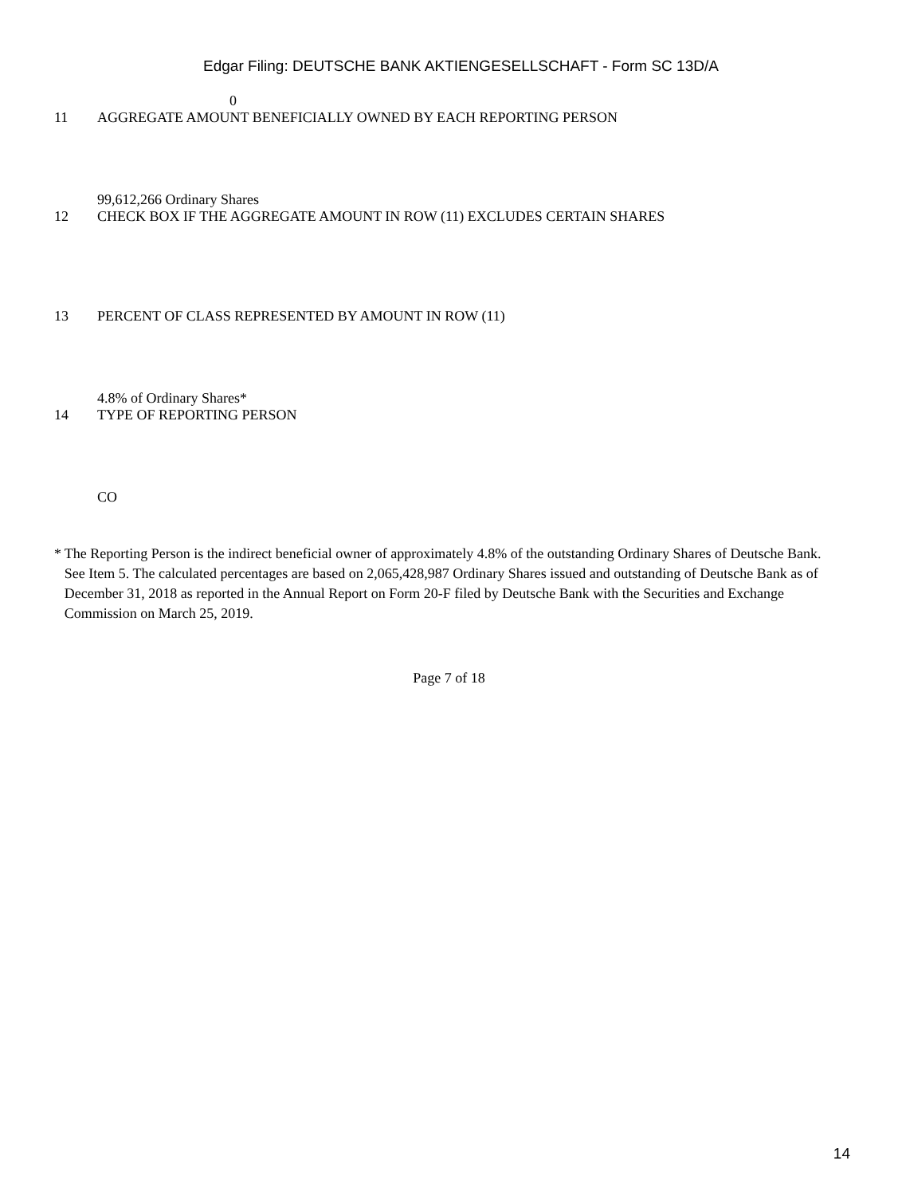Edgar Filing: DEUTSCHE BANK AKTIENGESELLSCHAFT - Form SC 13D/A
0
11 AGGREGATE AMOUNT BENEFICIALLY OWNED BY EACH REPORTING PERSON
99,612,266 Ordinary Shares
12 CHECK BOX IF THE AGGREGATE AMOUNT IN ROW (11) EXCLUDES CERTAIN SHARES
13 PERCENT OF CLASS REPRESENTED BY AMOUNT IN ROW (11)
4.8% of Ordinary Shares*
14 TYPE OF REPORTING PERSON
CO
* The Reporting Person is the indirect beneficial owner of approximately 4.8% of the outstanding Ordinary Shares of Deutsche Bank. See Item 5. The calculated percentages are based on 2,065,428,987 Ordinary Shares issued and outstanding of Deutsche Bank as of December 31, 2018 as reported in the Annual Report on Form 20-F filed by Deutsche Bank with the Securities and Exchange Commission on March 25, 2019.
Page 7 of 18
14